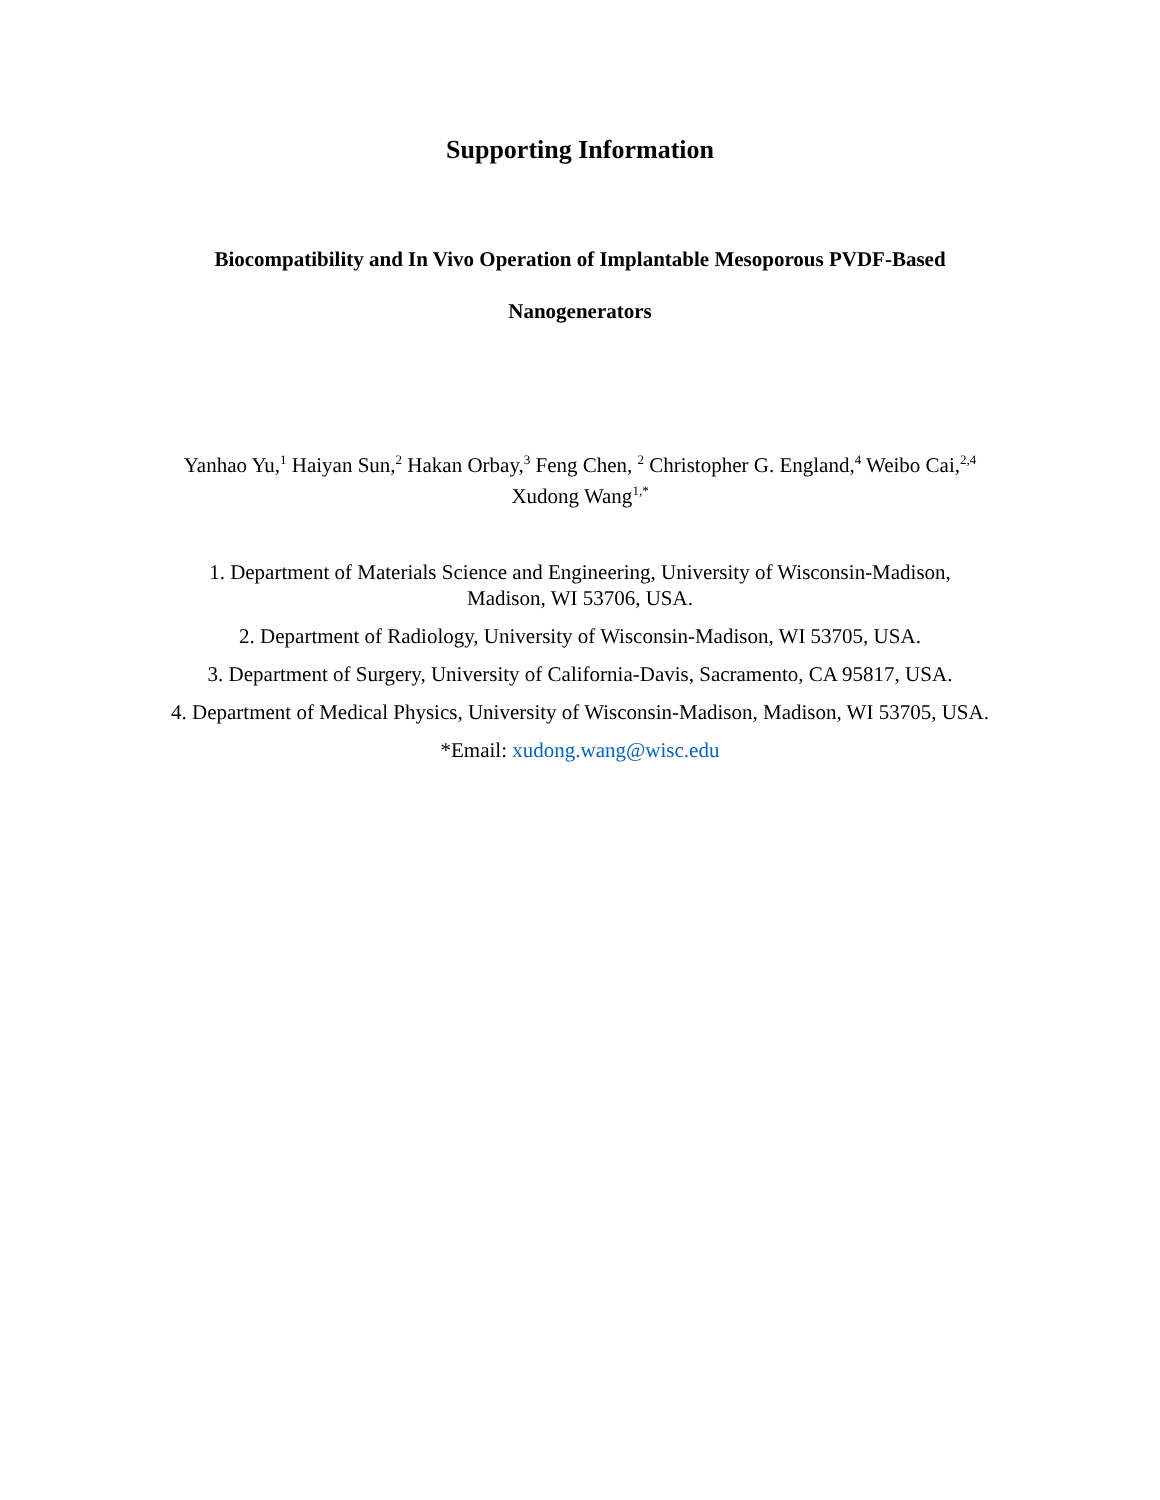Supporting Information
Biocompatibility and In Vivo Operation of Implantable Mesoporous PVDF-Based
Nanogenerators
Yanhao Yu,<sup>1</sup> Haiyan Sun,<sup>2</sup> Hakan Orbay,<sup>3</sup> Feng Chen, <sup>2</sup> Christopher G. England,<sup>4</sup> Weibo Cai,<sup>2,4</sup>
Xudong Wang<sup>1,*</sup>
1. Department of Materials Science and Engineering, University of Wisconsin-Madison,
Madison, WI 53706, USA.
2. Department of Radiology, University of Wisconsin-Madison, WI 53705, USA.
3. Department of Surgery, University of California-Davis, Sacramento, CA 95817, USA.
4. Department of Medical Physics, University of Wisconsin-Madison, Madison, WI 53705, USA.
*Email: xudong.wang@wisc.edu